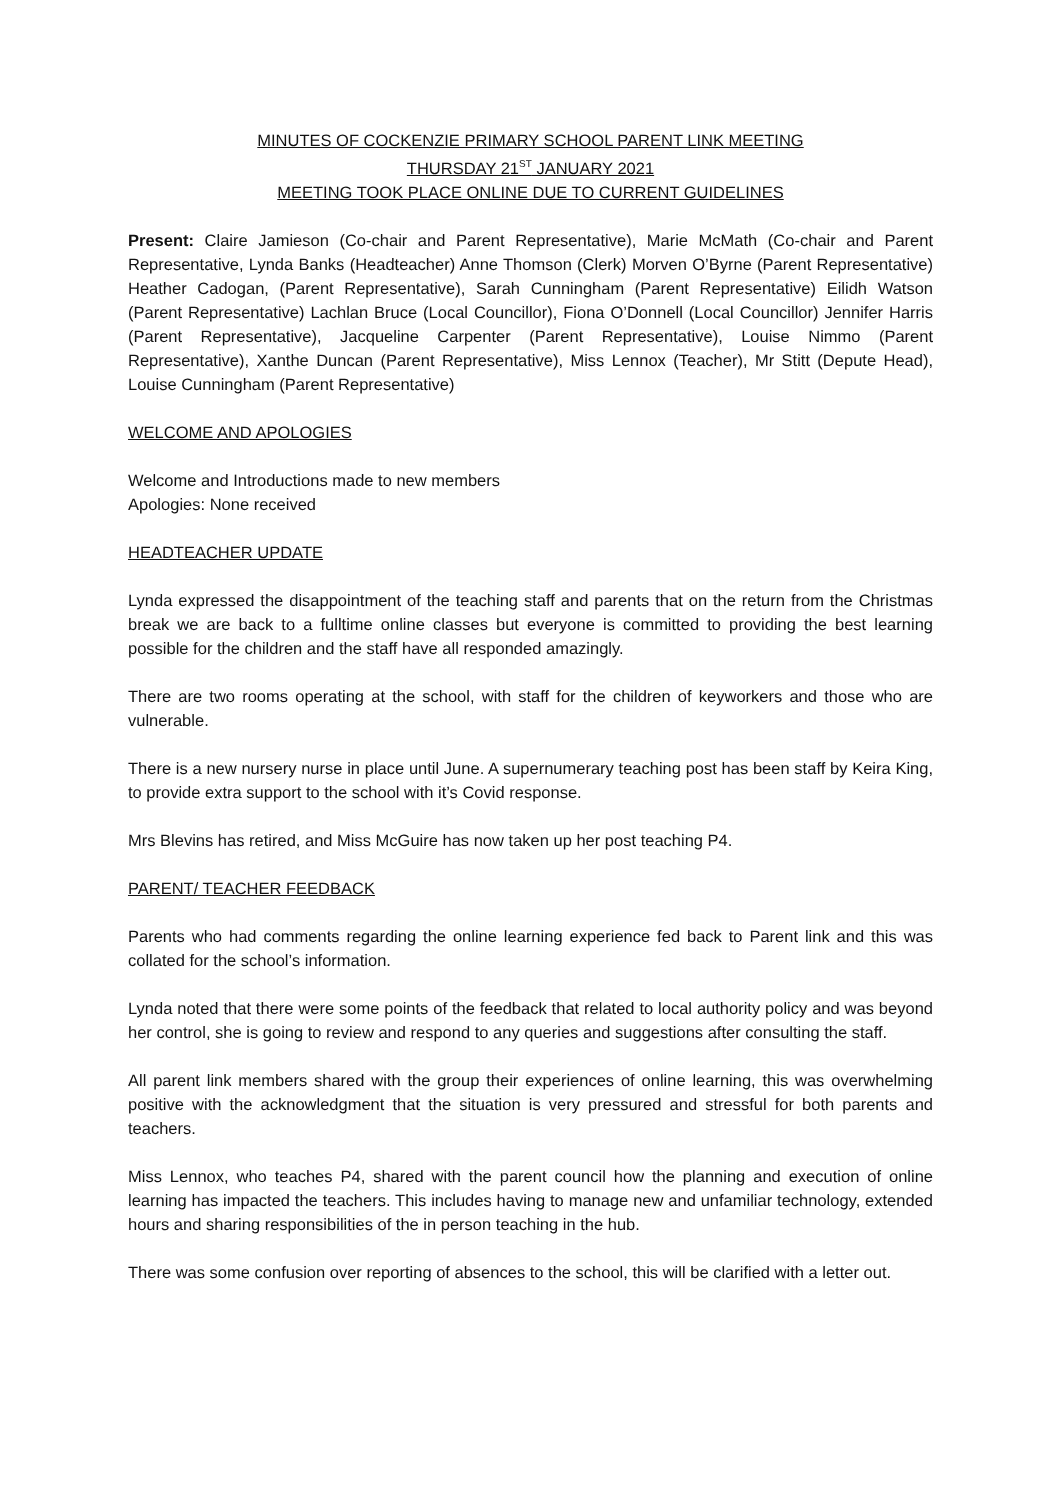MINUTES OF COCKENZIE PRIMARY SCHOOL PARENT LINK MEETING
THURSDAY 21<sup>ST</sup> JANUARY 2021
MEETING TOOK PLACE ONLINE DUE TO CURRENT GUIDELINES
Present: Claire Jamieson (Co-chair and Parent Representative), Marie McMath (Co-chair and Parent Representative, Lynda Banks (Headteacher) Anne Thomson (Clerk) Morven O’Byrne (Parent Representative) Heather Cadogan, (Parent Representative), Sarah Cunningham (Parent Representative) Eilidh Watson (Parent Representative) Lachlan Bruce (Local Councillor), Fiona O’Donnell (Local Councillor) Jennifer Harris (Parent Representative), Jacqueline Carpenter (Parent Representative), Louise Nimmo (Parent Representative), Xanthe Duncan (Parent Representative), Miss Lennox (Teacher), Mr Stitt (Depute Head), Louise Cunningham (Parent Representative)
WELCOME AND APOLOGIES
Welcome and Introductions made to new members
Apologies: None received
HEADTEACHER UPDATE
Lynda expressed the disappointment of the teaching staff and parents that on the return from the Christmas break we are back to a fulltime online classes but everyone is committed to providing the best learning possible for the children and the staff have all responded amazingly.
There are two rooms operating at the school, with staff for the children of keyworkers and those who are vulnerable.
There is a new nursery nurse in place until June. A supernumerary teaching post has been staff by Keira King, to provide extra support to the school with it’s Covid response.
Mrs Blevins has retired, and Miss McGuire has now taken up her post teaching P4.
PARENT/ TEACHER FEEDBACK
Parents who had comments regarding the online learning experience fed back to Parent link and this was collated for the school’s information.
Lynda noted that there were some points of the feedback that related to local authority policy and was beyond her control, she is going to review and respond to any queries and suggestions after consulting the staff.
All parent link members shared with the group their experiences of online learning, this was overwhelming positive with the acknowledgment that the situation is very pressured and stressful for both parents and teachers.
Miss Lennox, who teaches P4, shared with the parent council how the planning and execution of online learning has impacted the teachers. This includes having to manage new and unfamiliar technology, extended hours and sharing responsibilities of the in person teaching in the hub.
There was some confusion over reporting of absences to the school, this will be clarified with a letter out.